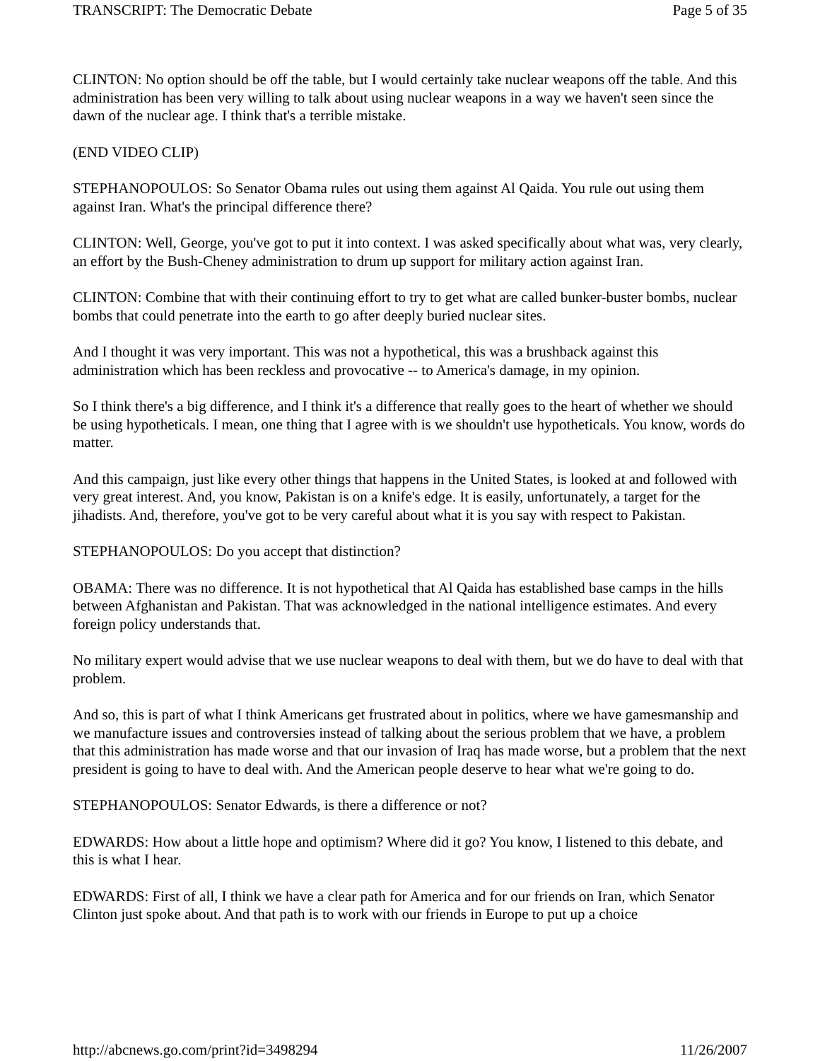TRANSCRIPT: The Democratic Debate Page 5 of 35
CLINTON: No option should be off the table, but I would certainly take nuclear weapons off the table. And this administration has been very willing to talk about using nuclear weapons in a way we haven't seen since the dawn of the nuclear age. I think that's a terrible mistake.
(END VIDEO CLIP)
STEPHANOPOULOS: So Senator Obama rules out using them against Al Qaida. You rule out using them against Iran. What's the principal difference there?
CLINTON: Well, George, you've got to put it into context. I was asked specifically about what was, very clearly, an effort by the Bush-Cheney administration to drum up support for military action against Iran.
CLINTON: Combine that with their continuing effort to try to get what are called bunker-buster bombs, nuclear bombs that could penetrate into the earth to go after deeply buried nuclear sites.
And I thought it was very important. This was not a hypothetical, this was a brushback against this administration which has been reckless and provocative -- to America's damage, in my opinion.
So I think there's a big difference, and I think it's a difference that really goes to the heart of whether we should be using hypotheticals. I mean, one thing that I agree with is we shouldn't use hypotheticals. You know, words do matter.
And this campaign, just like every other things that happens in the United States, is looked at and followed with very great interest. And, you know, Pakistan is on a knife's edge. It is easily, unfortunately, a target for the jihadists. And, therefore, you've got to be very careful about what it is you say with respect to Pakistan.
STEPHANOPOULOS: Do you accept that distinction?
OBAMA: There was no difference. It is not hypothetical that Al Qaida has established base camps in the hills between Afghanistan and Pakistan. That was acknowledged in the national intelligence estimates. And every foreign policy understands that.
No military expert would advise that we use nuclear weapons to deal with them, but we do have to deal with that problem.
And so, this is part of what I think Americans get frustrated about in politics, where we have gamesmanship and we manufacture issues and controversies instead of talking about the serious problem that we have, a problem that this administration has made worse and that our invasion of Iraq has made worse, but a problem that the next president is going to have to deal with. And the American people deserve to hear what we're going to do.
STEPHANOPOULOS: Senator Edwards, is there a difference or not?
EDWARDS: How about a little hope and optimism? Where did it go? You know, I listened to this debate, and this is what I hear.
EDWARDS: First of all, I think we have a clear path for America and for our friends on Iran, which Senator Clinton just spoke about. And that path is to work with our friends in Europe to put up a choice
http://abcnews.go.com/print?id=3498294 11/26/2007